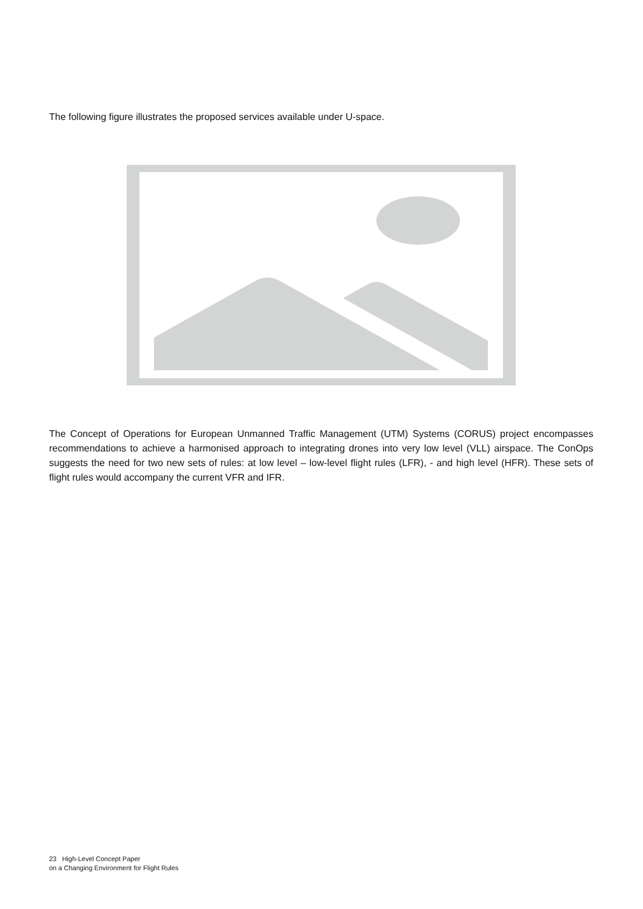The following figure illustrates the proposed services available under U-space.
The Concept of Operations for European Unmanned Traffic Management (UTM) Systems (CORUS) project encompasses recommendations to achieve a harmonised approach to integrating drones into very low level (VLL) airspace. The ConOps suggests the need for two new sets of rules: at low level – low-level flight rules (LFR), - and high level (HFR). These sets of flight rules would accompany the current VFR and IFR.
23 High-Level Concept Paper
on a Changing Environment for Flight Rules